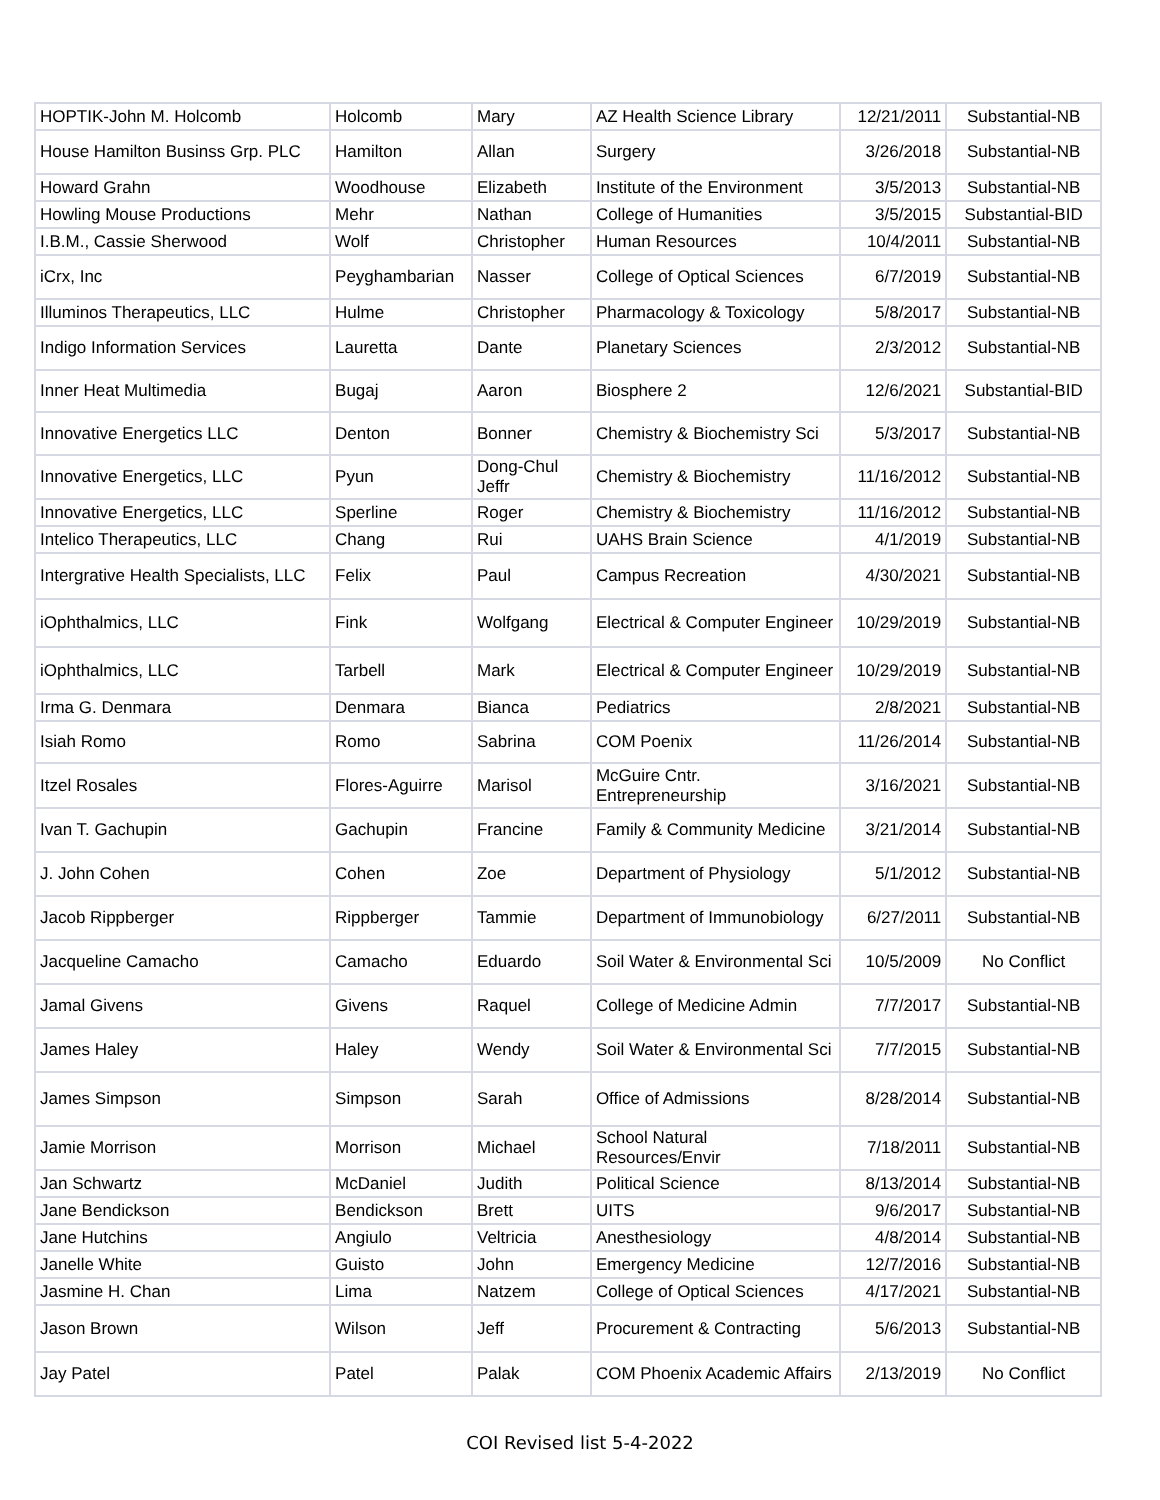| HOPTIK-John M. Holcomb | Holcomb | Mary | AZ Health Science Library | 12/21/2011 | Substantial-NB |
| House Hamilton Businss Grp. PLC | Hamilton | Allan | Surgery | 3/26/2018 | Substantial-NB |
| Howard Grahn | Woodhouse | Elizabeth | Institute of the Environment | 3/5/2013 | Substantial-NB |
| Howling Mouse Productions | Mehr | Nathan | College of Humanities | 3/5/2015 | Substantial-BID |
| I.B.M., Cassie Sherwood | Wolf | Christopher | Human Resources | 10/4/2011 | Substantial-NB |
| iCrx, Inc | Peyghambarian | Nasser | College of Optical Sciences | 6/7/2019 | Substantial-NB |
| Illuminos Therapeutics, LLC | Hulme | Christopher | Pharmacology & Toxicology | 5/8/2017 | Substantial-NB |
| Indigo Information Services | Lauretta | Dante | Planetary Sciences | 2/3/2012 | Substantial-NB |
| Inner Heat Multimedia | Bugaj | Aaron | Biosphere 2 | 12/6/2021 | Substantial-BID |
| Innovative Energetics LLC | Denton | Bonner | Chemistry & Biochemistry Sci | 5/3/2017 | Substantial-NB |
| Innovative Energetics, LLC | Pyun | Dong-Chul Jeffr | Chemistry & Biochemistry | 11/16/2012 | Substantial-NB |
| Innovative Energetics, LLC | Sperline | Roger | Chemistry & Biochemistry | 11/16/2012 | Substantial-NB |
| Intelico Therapeutics, LLC | Chang | Rui | UAHS Brain Science | 4/1/2019 | Substantial-NB |
| Intergrative Health Specialists, LLC | Felix | Paul | Campus Recreation | 4/30/2021 | Substantial-NB |
| iOphthalmics, LLC | Fink | Wolfgang | Electrical & Computer Engineer | 10/29/2019 | Substantial-NB |
| iOphthalmics, LLC | Tarbell | Mark | Electrical & Computer Engineer | 10/29/2019 | Substantial-NB |
| Irma G. Denmara | Denmara | Bianca | Pediatrics | 2/8/2021 | Substantial-NB |
| Isiah Romo | Romo | Sabrina | COM Poenix | 11/26/2014 | Substantial-NB |
| Itzel Rosales | Flores-Aguirre | Marisol | McGuire Cntr. Entrepreneurship | 3/16/2021 | Substantial-NB |
| Ivan T. Gachupin | Gachupin | Francine | Family & Community Medicine | 3/21/2014 | Substantial-NB |
| J. John Cohen | Cohen | Zoe | Department of Physiology | 5/1/2012 | Substantial-NB |
| Jacob Rippberger | Rippberger | Tammie | Department of Immunobiology | 6/27/2011 | Substantial-NB |
| Jacqueline Camacho | Camacho | Eduardo | Soil Water & Environmental Sci | 10/5/2009 | No Conflict |
| Jamal Givens | Givens | Raquel | College of Medicine Admin | 7/7/2017 | Substantial-NB |
| James Haley | Haley | Wendy | Soil Water & Environmental Sci | 7/7/2015 | Substantial-NB |
| James Simpson | Simpson | Sarah | Office of Admissions | 8/28/2014 | Substantial-NB |
| Jamie Morrison | Morrison | Michael | School Natural Resources/Envir | 7/18/2011 | Substantial-NB |
| Jan Schwartz | McDaniel | Judith | Political Science | 8/13/2014 | Substantial-NB |
| Jane Bendickson | Bendickson | Brett | UITS | 9/6/2017 | Substantial-NB |
| Jane Hutchins | Angiulo | Veltricia | Anesthesiology | 4/8/2014 | Substantial-NB |
| Janelle White | Guisto | John | Emergency Medicine | 12/7/2016 | Substantial-NB |
| Jasmine H. Chan | Lima | Natzem | College of Optical Sciences | 4/17/2021 | Substantial-NB |
| Jason Brown | Wilson | Jeff | Procurement & Contracting | 5/6/2013 | Substantial-NB |
| Jay Patel | Patel | Palak | COM Phoenix Academic Affairs | 2/13/2019 | No Conflict |
COI Revised list 5-4-2022